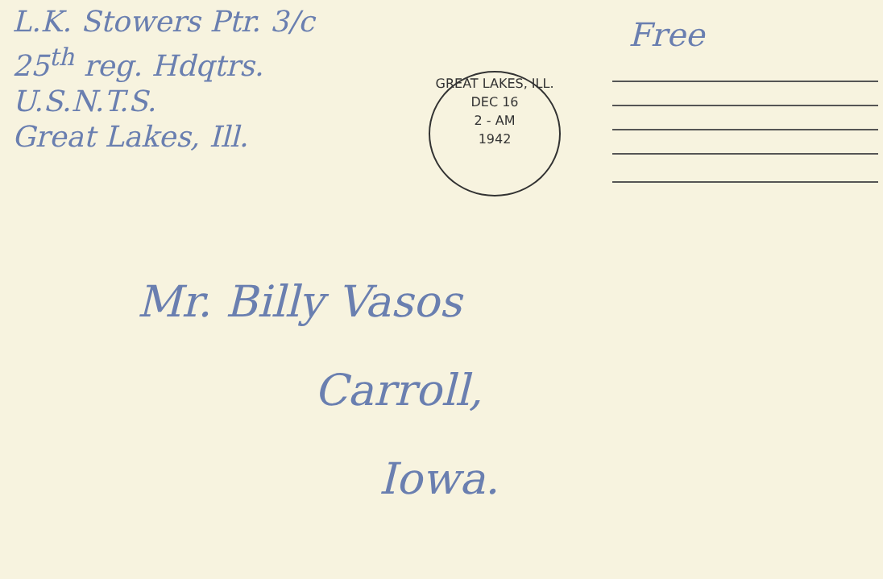L.K. Stowers Ptr. 3/c
25<sup>th</sup> reg. Hdqtrs.
U.S.N.T.S.
Great Lakes, Ill.
Free
GREAT LAKES, ILL.
DEC 16
2 - AM
1942
Mr. Billy Vasos
Carroll,
Iowa.